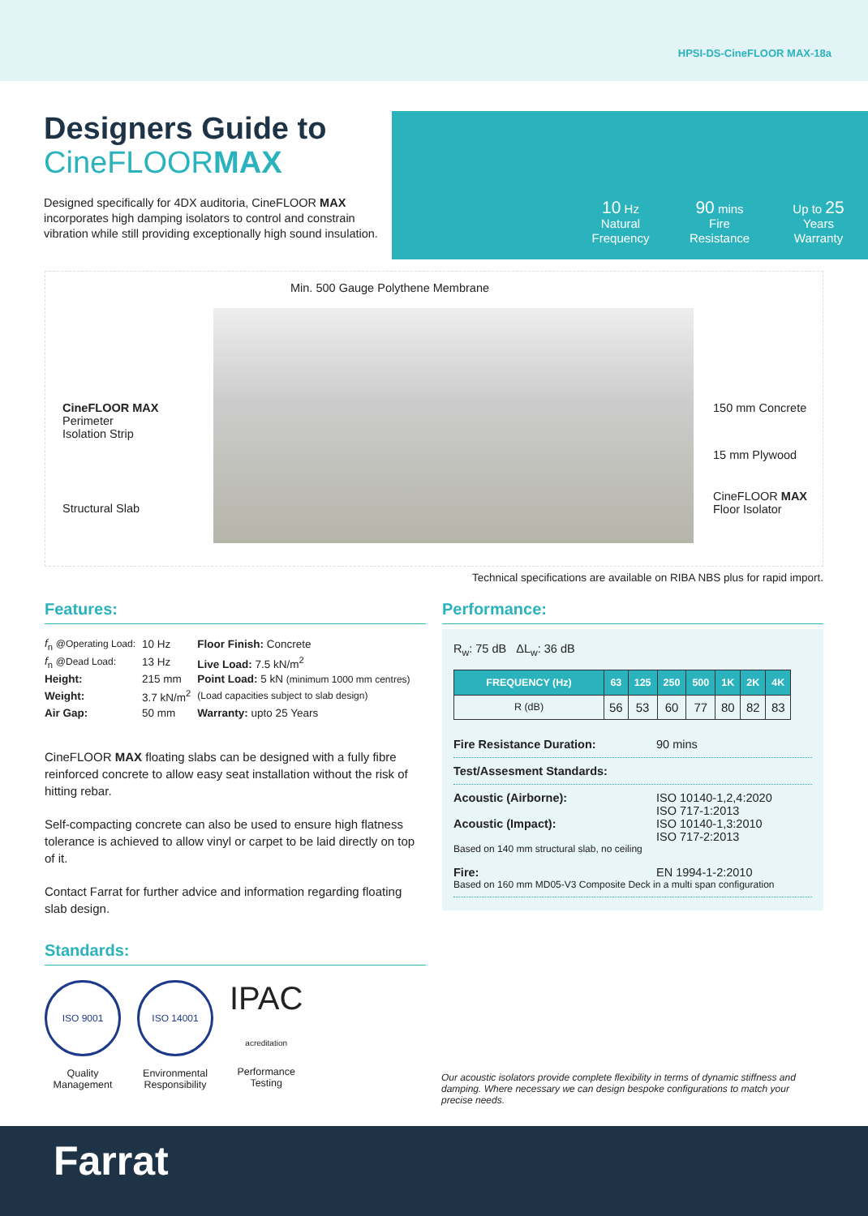HPSI-DS-CineFLOOR MAX-18a
Designers Guide to
CineFLOORMAX
Designed specifically for 4DX auditoria, CineFLOOR MAX incorporates high damping isolators to control and constrain vibration while still providing exceptionally high sound insulation.
10 Hz
Natural
Frequency
90 mins
Fire
Resistance
Up to 25
Years
Warranty
Min. 500 Gauge Polythene Membrane
CineFLOOR MAX
Perimeter
Isolation Strip
Structural Slab
150 mm Concrete
15 mm Plywood
CineFLOOR MAX
Floor Isolator
Technical specifications are available on RIBA NBS plus for rapid import.
Features:
| f<sub>n</sub> @Operating Load: | 10 Hz | Floor Finish: Concrete |
| f<sub>n</sub> @Dead Load: | 13 Hz | Live Load: 7.5 kN/m<sup>2</sup> |
| Height: | 215 mm | Point Load: 5 kN (minimum 1000 mm centres) |
| Weight: | 3.7 kN/m<sup>2</sup> | (Load capacities subject to slab design) |
| Air Gap: | 50 mm | Warranty: upto 25 Years |
CineFLOOR MAX floating slabs can be designed with a fully fibre reinforced concrete to allow easy seat installation without the risk of hitting rebar.
Self-compacting concrete can also be used to ensure high flatness tolerance is achieved to allow vinyl or carpet to be laid directly on top of it.
Contact Farrat for further advice and information regarding floating slab design.
Standards:
ISO 9001
Quality
Management
ISO 14001
Environmental
Responsibility
IPAC
acreditation
Performance
Testing
Performance:
R<sub>w</sub>: 75 dB ΔL<sub>w</sub>: 36 dB
| FREQUENCY (Hz) | 63 | 125 | 250 | 500 | 1K | 2K | 4K |
| --- | --- | --- | --- | --- | --- | --- | --- |
| R (dB) | 56 | 53 | 60 | 77 | 80 | 82 | 83 |
Fire Resistance Duration: 90 mins
Test/Assesment Standards:
Acoustic (Airborne): ISO 10140-1,2,4:2020
ISO 717-1:2013
Acoustic (Impact): ISO 10140-1,3:2010
ISO 717-2:2013
Based on 140 mm structural slab, no ceiling
Fire: EN 1994-1-2:2010
Based on 160 mm MD05-V3 Composite Deck in a multi span configuration
Our acoustic isolators provide complete flexibility in terms of dynamic stiffness and damping. Where necessary we can design bespoke configurations to match your precise needs.
Farrat